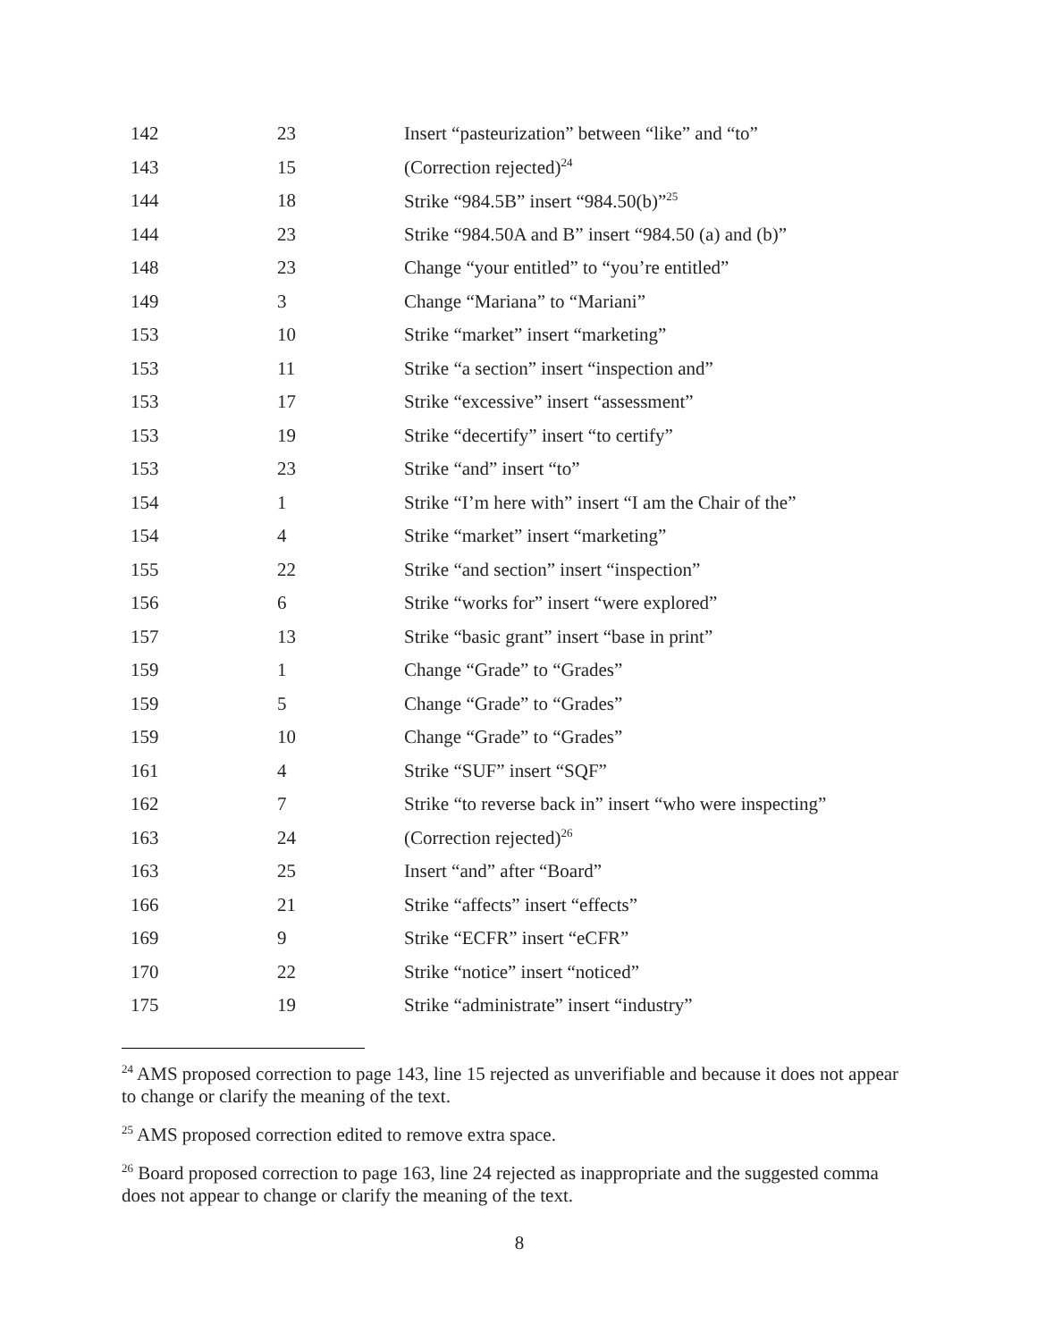| 142 | 23 | Insert “pasteurization” between “like” and “to” |
| 143 | 15 | (Correction rejected)<sup>24</sup> |
| 144 | 18 | Strike “984.5B” insert “984.50(b)”<sup>25</sup> |
| 144 | 23 | Strike “984.50A and B” insert “984.50 (a) and (b)” |
| 148 | 23 | Change “your entitled” to “you’re entitled” |
| 149 | 3 | Change “Mariana” to “Mariani” |
| 153 | 10 | Strike “market” insert “marketing” |
| 153 | 11 | Strike “a section” insert “inspection and” |
| 153 | 17 | Strike “excessive” insert “assessment” |
| 153 | 19 | Strike “decertify” insert “to certify” |
| 153 | 23 | Strike “and” insert “to” |
| 154 | 1 | Strike “I’m here with” insert “I am the Chair of the” |
| 154 | 4 | Strike “market” insert “marketing” |
| 155 | 22 | Strike “and section” insert “inspection” |
| 156 | 6 | Strike “works for” insert “were explored” |
| 157 | 13 | Strike “basic grant” insert “base in print” |
| 159 | 1 | Change “Grade” to “Grades” |
| 159 | 5 | Change “Grade” to “Grades” |
| 159 | 10 | Change “Grade” to “Grades” |
| 161 | 4 | Strike “SUF” insert “SQF” |
| 162 | 7 | Strike “to reverse back in” insert “who were inspecting” |
| 163 | 24 | (Correction rejected)<sup>26</sup> |
| 163 | 25 | Insert “and” after “Board” |
| 166 | 21 | Strike “affects” insert “effects” |
| 169 | 9 | Strike “ECFR” insert “eCFR” |
| 170 | 22 | Strike “notice” insert “noticed” |
| 175 | 19 | Strike “administrate” insert “industry” |
<sup>24</sup> AMS proposed correction to page 143, line 15 rejected as unverifiable and because it does not appear to change or clarify the meaning of the text.
<sup>25</sup> AMS proposed correction edited to remove extra space.
<sup>26</sup> Board proposed correction to page 163, line 24 rejected as inappropriate and the suggested comma does not appear to change or clarify the meaning of the text.
8